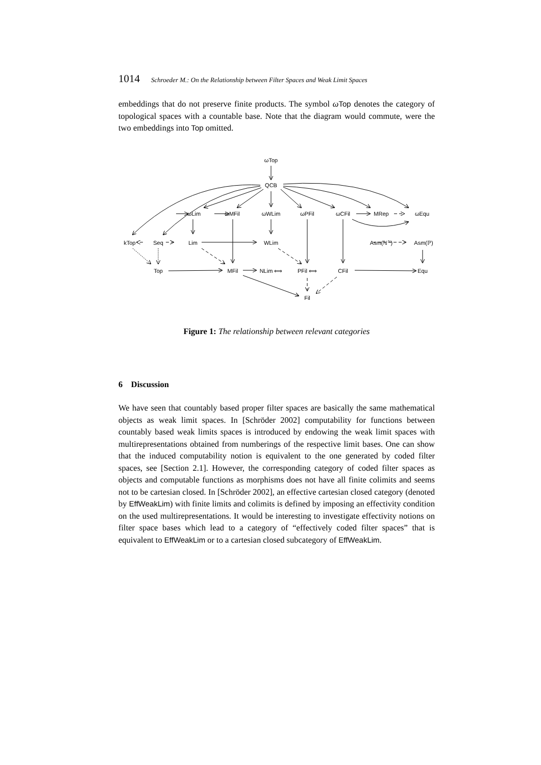1014 Schroeder M.: On the Relationship between Filter Spaces and Weak Limit Spaces
embeddings that do not preserve finite products. The symbol ωTop denotes the category of topological spaces with a countable base. Note that the diagram would commute, were the two embeddings into Top omitted.
ωTop
QCB
ωLim
ωMFil
ωWLim
ωPFil
ωCFil
MRep
ωEqu
kTop
Seq
Lim
WLim
Asm(ℕℕ)
Asm(ℙ)
Top
MFil
NLim ⟺
PFil ⟺
CFil
Equ
Fil
Figure 1: The relationship between relevant categories
6 Discussion
We have seen that countably based proper filter spaces are basically the same mathematical objects as weak limit spaces. In [Schröder 2002] computability for functions between countably based weak limits spaces is introduced by endowing the weak limit spaces with multirepresentations obtained from numberings of the respective limit bases. One can show that the induced computability notion is equivalent to the one generated by coded filter spaces, see [Section 2.1]. However, the corresponding category of coded filter spaces as objects and computable functions as morphisms does not have all finite colimits and seems not to be cartesian closed. In [Schröder 2002], an effective cartesian closed category (denoted by EffWeakLim) with finite limits and colimits is defined by imposing an effectivity condition on the used multirepresentations. It would be interesting to investigate effectivity notions on filter space bases which lead to a category of “effectively coded filter spaces” that is equivalent to EffWeakLim or to a cartesian closed subcategory of EffWeakLim.